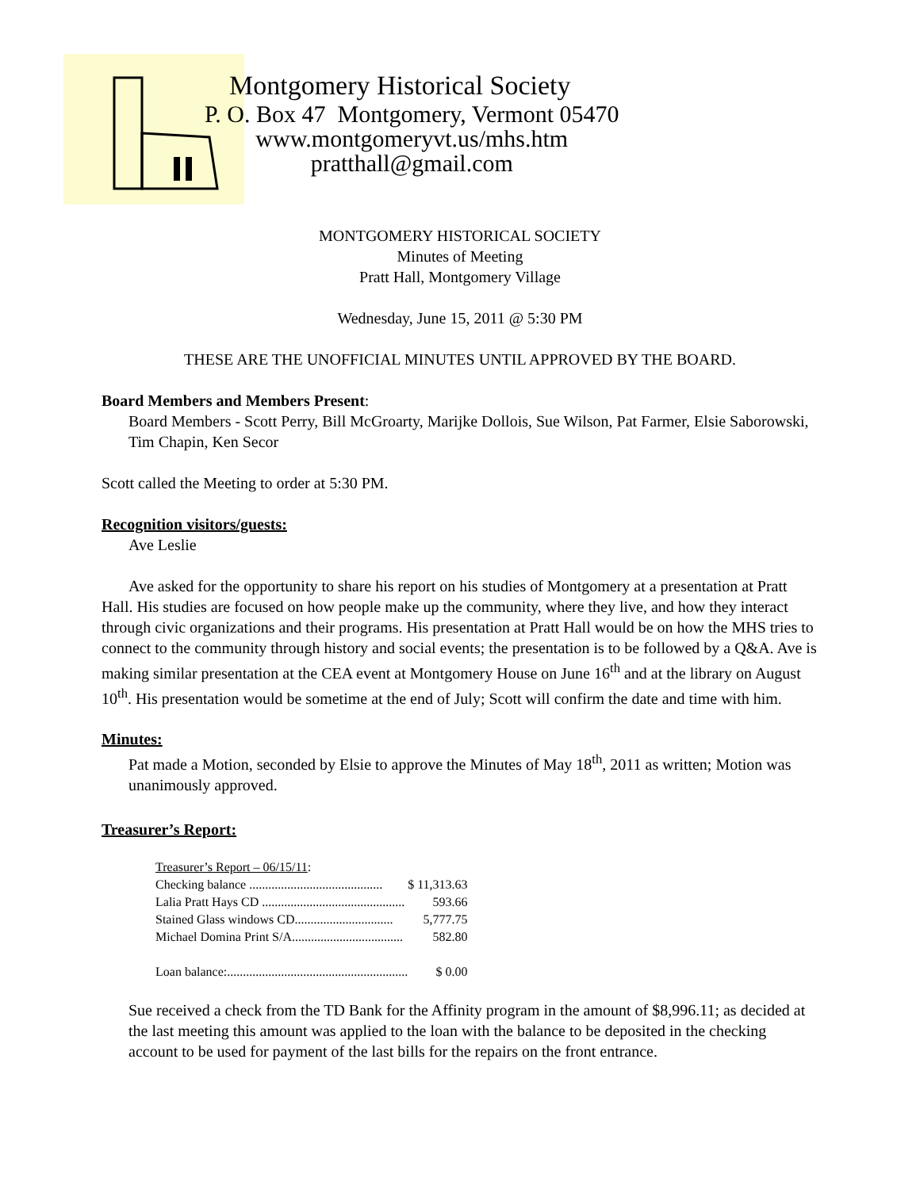Montgomery Historical Society
P. O. Box 47 Montgomery, Vermont 05470
www.montgomeryvt.us/mhs.htm
pratthall@gmail.com
MONTGOMERY HISTORICAL SOCIETY
Minutes of Meeting
Pratt Hall, Montgomery Village
Wednesday, June 15, 2011 @ 5:30 PM
THESE ARE THE UNOFFICIAL MINUTES UNTIL APPROVED BY THE BOARD.
Board Members and Members Present:
Board Members - Scott Perry, Bill McGroarty, Marijke Dollois, Sue Wilson, Pat Farmer, Elsie Saborowski, Tim Chapin, Ken Secor
Scott called the Meeting to order at 5:30 PM.
Recognition visitors/guests:
Ave Leslie
Ave asked for the opportunity to share his report on his studies of Montgomery at a presentation at Pratt Hall. His studies are focused on how people make up the community, where they live, and how they interact through civic organizations and their programs. His presentation at Pratt Hall would be on how the MHS tries to connect to the community through history and social events; the presentation is to be followed by a Q&A. Ave is making similar presentation at the CEA event at Montgomery House on June 16<sup>th</sup> and at the library on August 10<sup>th</sup>. His presentation would be sometime at the end of July; Scott will confirm the date and time with him.
Minutes:
Pat made a Motion, seconded by Elsie to approve the Minutes of May 18<sup>th</sup>, 2011 as written; Motion was unanimously approved.
Treasurer’s Report:
| Treasurer’s Report – 06/15/11 : | |
| Checking balance .......................................... | $ 11,313.63 |
| Lalia Pratt Hays CD ............................................. | 593.66 |
| Stained Glass windows CD............................... | 5,777.75 |
| Michael Domina Print S/A................................... | 582.80 |
| Loan balance:......................................................... | $ 0.00 |
Sue received a check from the TD Bank for the Affinity program in the amount of $8,996.11; as decided at the last meeting this amount was applied to the loan with the balance to be deposited in the checking account to be used for payment of the last bills for the repairs on the front entrance.